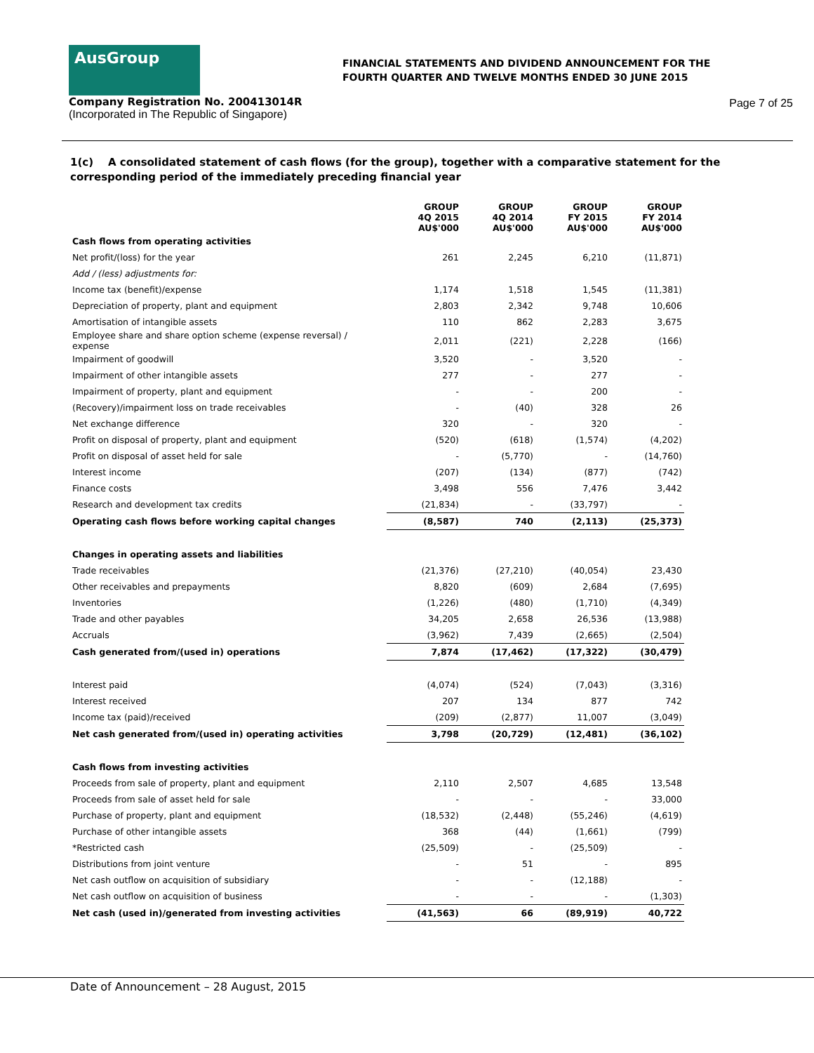AusGroup
FINANCIAL STATEMENTS AND DIVIDEND ANNOUNCEMENT FOR THE
FOURTH QUARTER AND TWELVE MONTHS ENDED 30 JUNE 2015
Company Registration No. 200413014R
(Incorporated in The Republic of Singapore)
Page 7 of 25
1(c) A consolidated statement of cash flows (for the group), together with a comparative statement for the corresponding period of the immediately preceding financial year
| | GROUP 4Q 2015 AU$'000 | GROUP 4Q 2014 AU$'000 | GROUP FY 2015 AU$'000 | GROUP FY 2014 AU$'000 |
| Cash flows from operating activities | | | | |
| Net profit/(loss) for the year | 261 | 2,245 | 6,210 | (11,871) |
| Add / (less) adjustments for: | | | | |
| Income tax (benefit)/expense | 1,174 | 1,518 | 1,545 | (11,381) |
| Depreciation of property, plant and equipment | 2,803 | 2,342 | 9,748 | 10,606 |
| Amortisation of intangible assets | 110 | 862 | 2,283 | 3,675 |
| Employee share and share option scheme (expense reversal) / expense | 2,011 | (221) | 2,228 | (166) |
| Impairment of goodwill | 3,520 | - | 3,520 | - |
| Impairment of other intangible assets | 277 | - | 277 | - |
| Impairment of property, plant and equipment | - | - | 200 | - |
| (Recovery)/impairment loss on trade receivables | - | (40) | 328 | 26 |
| Net exchange difference | 320 | - | 320 | - |
| Profit on disposal of property, plant and equipment | (520) | (618) | (1,574) | (4,202) |
| Profit on disposal of asset held for sale | - | (5,770) | - | (14,760) |
| Interest income | (207) | (134) | (877) | (742) |
| Finance costs | 3,498 | 556 | 7,476 | 3,442 |
| Research and development tax credits | (21,834) | - | (33,797) | - |
| Operating cash flows before working capital changes | (8,587) | 740 | (2,113) | (25,373) |
| Changes in operating assets and liabilities | | | | |
| Trade receivables | (21,376) | (27,210) | (40,054) | 23,430 |
| Other receivables and prepayments | 8,820 | (609) | 2,684 | (7,695) |
| Inventories | (1,226) | (480) | (1,710) | (4,349) |
| Trade and other payables | 34,205 | 2,658 | 26,536 | (13,988) |
| Accruals | (3,962) | 7,439 | (2,665) | (2,504) |
| Cash generated from/(used in) operations | 7,874 | (17,462) | (17,322) | (30,479) |
| Interest paid | (4,074) | (524) | (7,043) | (3,316) |
| Interest received | 207 | 134 | 877 | 742 |
| Income tax (paid)/received | (209) | (2,877) | 11,007 | (3,049) |
| Net cash generated from/(used in) operating activities | 3,798 | (20,729) | (12,481) | (36,102) |
| Cash flows from investing activities | | | | |
| Proceeds from sale of property, plant and equipment | 2,110 | 2,507 | 4,685 | 13,548 |
| Proceeds from sale of asset held for sale | - | - | - | 33,000 |
| Purchase of property, plant and equipment | (18,532) | (2,448) | (55,246) | (4,619) |
| Purchase of other intangible assets | 368 | (44) | (1,661) | (799) |
| *Restricted cash | (25,509) | - | (25,509) | - |
| Distributions from joint venture | - | 51 | - | 895 |
| Net cash outflow on acquisition of subsidiary | - | - | (12,188) | - |
| Net cash outflow on acquisition of business | - | - | - | (1,303) |
| Net cash (used in)/generated from investing activities | (41,563) | 66 | (89,919) | 40,722 |
Date of Announcement – 28 August, 2015